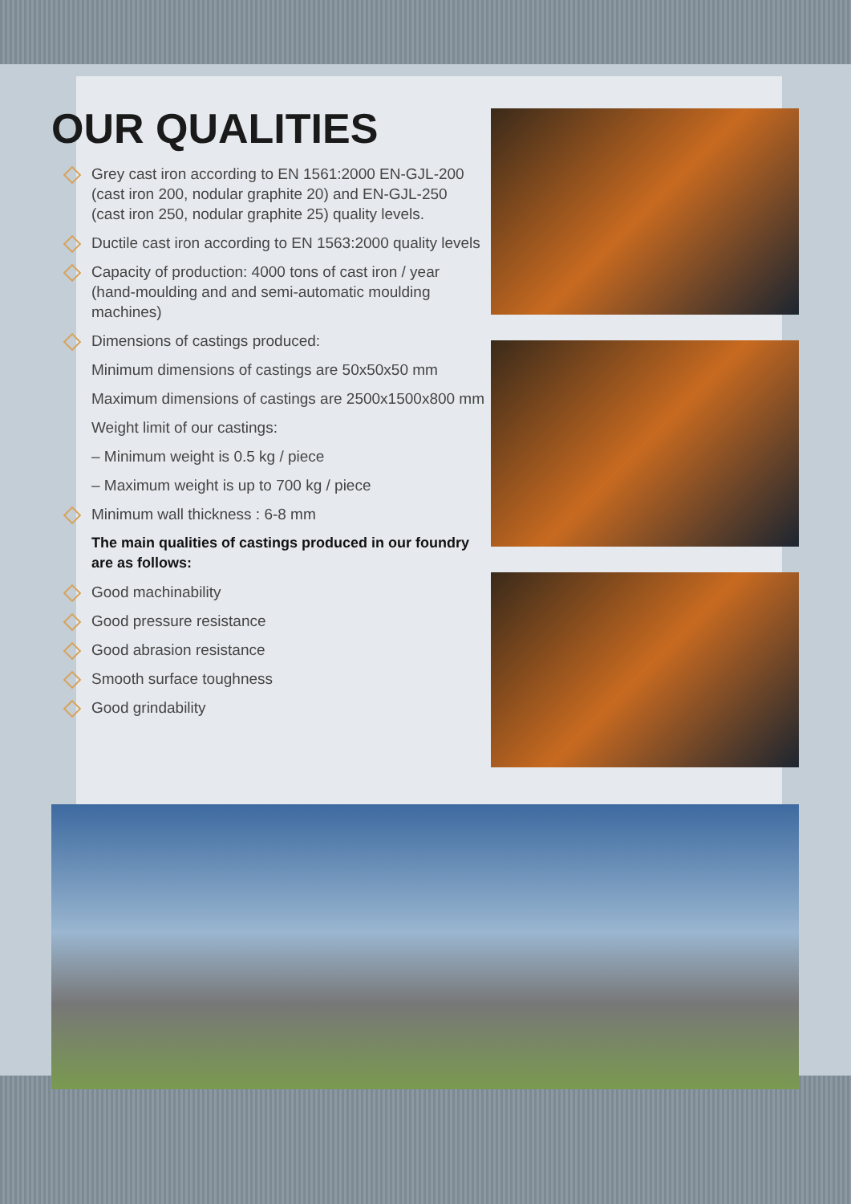OUR QUALITIES
Grey cast iron according to EN 1561:2000 EN-GJL-200 (cast iron 200, nodular graphite 20) and EN-GJL-250 (cast iron 250, nodular graphite 25) quality levels.
Ductile cast iron according to EN 1563:2000 quality levels
Capacity of production: 4000 tons of cast iron / year (hand-moulding and and semi-automatic moulding machines)
Dimensions of castings produced:
Minimum dimensions of castings are 50x50x50 mm
Maximum dimensions of castings are 2500x1500x800 mm
Weight limit of our castings:
– Minimum weight is 0.5 kg / piece
– Maximum weight is up to 700 kg / piece
Minimum wall thickness : 6-8 mm
The main qualities of castings produced in our foundry are as follows:
Good machinability
Good pressure resistance
Good abrasion resistance
Smooth surface toughness
Good grindability